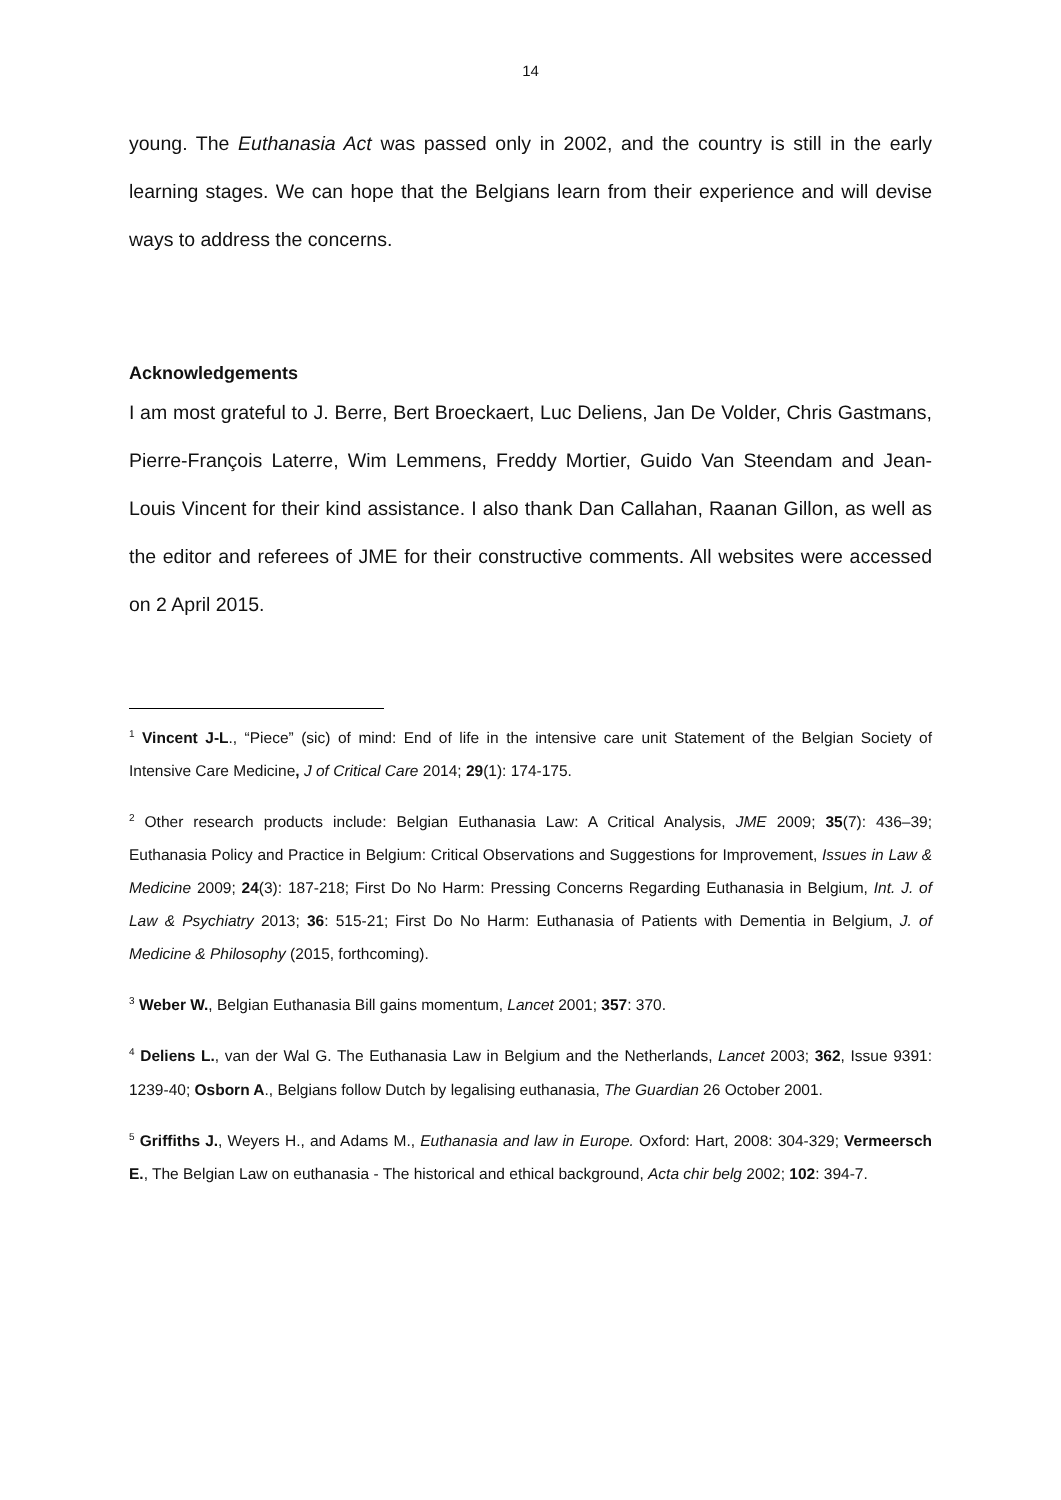14
young. The Euthanasia Act was passed only in 2002, and the country is still in the early learning stages. We can hope that the Belgians learn from their experience and will devise ways to address the concerns.
Acknowledgements
I am most grateful to J. Berre, Bert Broeckaert, Luc Deliens, Jan De Volder, Chris Gastmans, Pierre-François Laterre, Wim Lemmens, Freddy Mortier, Guido Van Steendam and Jean-Louis Vincent for their kind assistance. I also thank Dan Callahan, Raanan Gillon, as well as the editor and referees of JME for their constructive comments. All websites were accessed on 2 April 2015.
<sup>1</sup> Vincent J-L., “Piece” (sic) of mind: End of life in the intensive care unit Statement of the Belgian Society of Intensive Care Medicine, J of Critical Care 2014; 29(1): 174-175.
<sup>2</sup> Other research products include: Belgian Euthanasia Law: A Critical Analysis, JME 2009; 35(7): 436–39; Euthanasia Policy and Practice in Belgium: Critical Observations and Suggestions for Improvement, Issues in Law & Medicine 2009; 24(3): 187-218; First Do No Harm: Pressing Concerns Regarding Euthanasia in Belgium, Int. J. of Law & Psychiatry 2013; 36: 515-21; First Do No Harm: Euthanasia of Patients with Dementia in Belgium, J. of Medicine & Philosophy (2015, forthcoming).
<sup>3</sup> Weber W., Belgian Euthanasia Bill gains momentum, Lancet 2001; 357: 370.
<sup>4</sup> Deliens L., van der Wal G. The Euthanasia Law in Belgium and the Netherlands, Lancet 2003; 362, Issue 9391: 1239-40; Osborn A., Belgians follow Dutch by legalising euthanasia, The Guardian 26 October 2001.
<sup>5</sup> Griffiths J., Weyers H., and Adams M., Euthanasia and law in Europe. Oxford: Hart, 2008: 304-329; Vermeersch E., The Belgian Law on euthanasia - The historical and ethical background, Acta chir belg 2002; 102: 394-7.